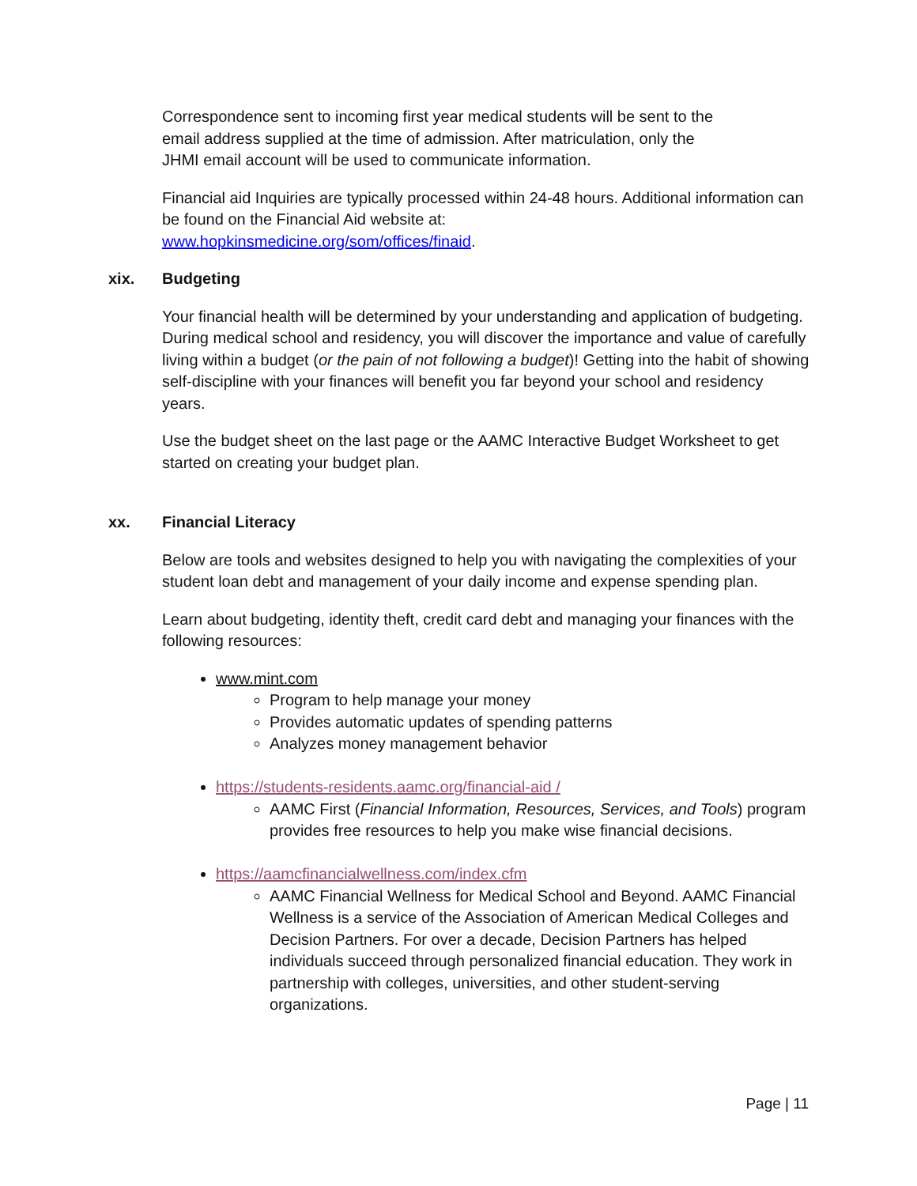Correspondence sent to incoming first year medical students will be sent to the
email address supplied at the time of admission. After matriculation, only the
JHMI email account will be used to communicate information.
Financial aid Inquiries are typically processed within 24-48 hours. Additional information can be found on the Financial Aid website at:
www.hopkinsmedicine.org/som/offices/finaid.
xix. Budgeting
Your financial health will be determined by your understanding and application of budgeting. During medical school and residency, you will discover the importance and value of carefully living within a budget (or the pain of not following a budget)! Getting into the habit of showing self-discipline with your finances will benefit you far beyond your school and residency years.
Use the budget sheet on the last page or the AAMC Interactive Budget Worksheet to get started on creating your budget plan.
xx. Financial Literacy
Below are tools and websites designed to help you with navigating the complexities of your student loan debt and management of your daily income and expense spending plan.
Learn about budgeting, identity theft, credit card debt and managing your finances with the following resources:
www.mint.com
Program to help manage your money
Provides automatic updates of spending patterns
Analyzes money management behavior
https://students-residents.aamc.org/financial-aid /
AAMC First (Financial Information, Resources, Services, and Tools) program provides free resources to help you make wise financial decisions.
https://aamcfinancialwellness.com/index.cfm
AAMC Financial Wellness for Medical School and Beyond. AAMC Financial Wellness is a service of the Association of American Medical Colleges and Decision Partners. For over a decade, Decision Partners has helped individuals succeed through personalized financial education. They work in partnership with colleges, universities, and other student-serving organizations.
Page | 11